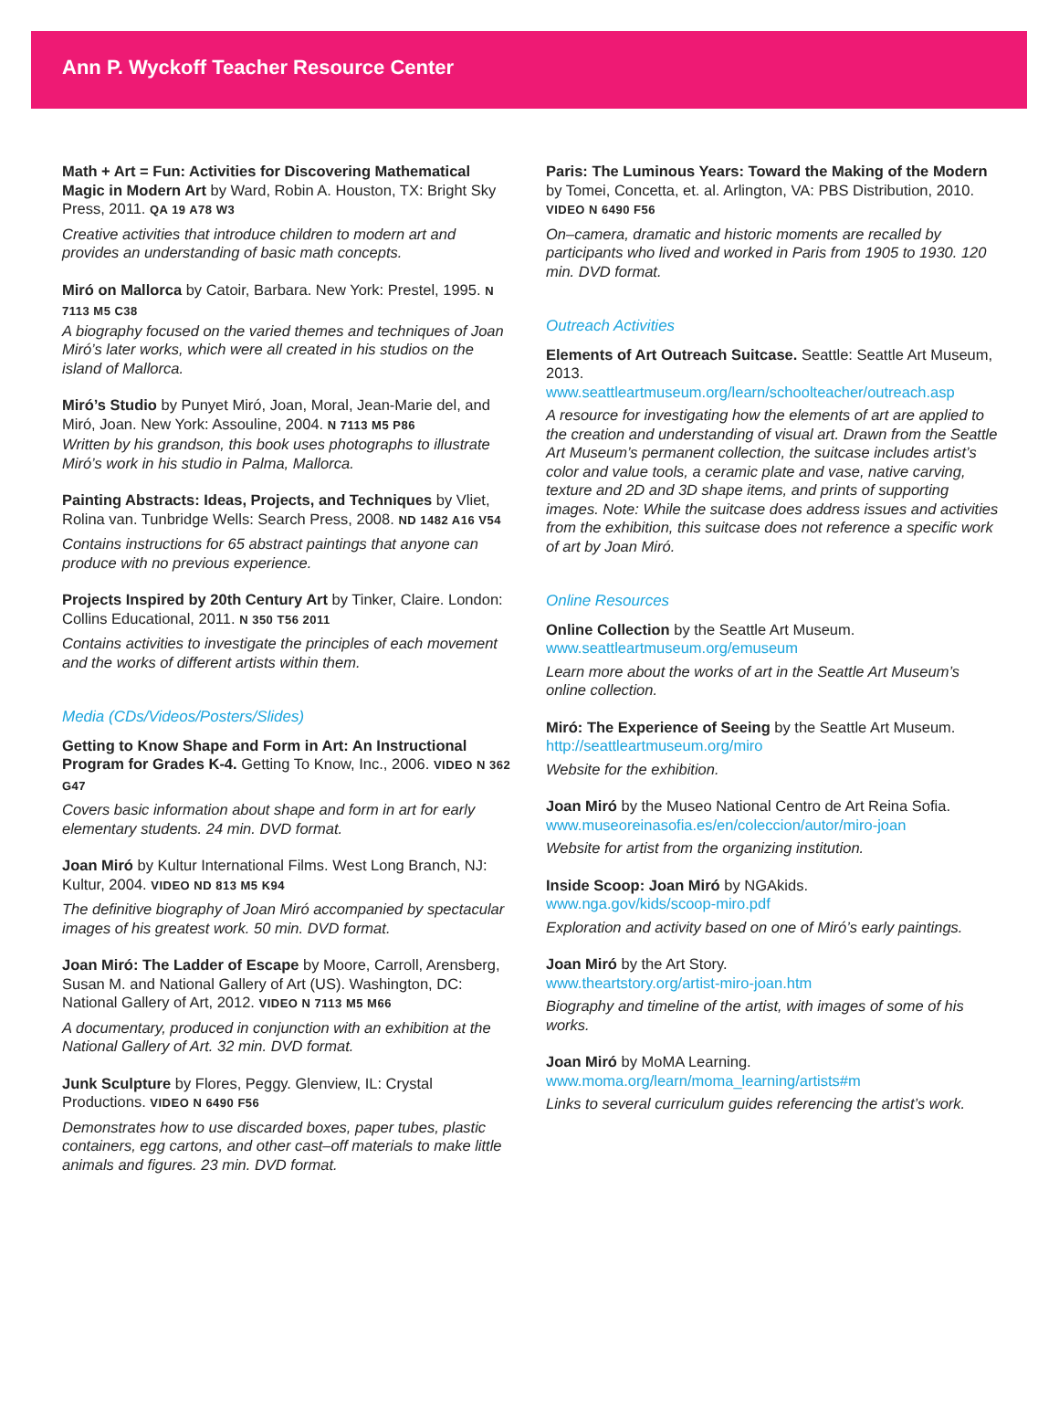Ann P. Wyckoff Teacher Resource Center
Math + Art = Fun: Activities for Discovering Mathematical Magic in Modern Art by Ward, Robin A. Houston, TX: Bright Sky Press, 2011. QA 19 A78 W3
Creative activities that introduce children to modern art and provides an understanding of basic math concepts.
Miró on Mallorca by Catoir, Barbara. New York: Prestel, 1995. N 7113 M5 C38
A biography focused on the varied themes and techniques of Joan Miró’s later works, which were all created in his studios on the island of Mallorca.
Miró’s Studio by Punyet Miró, Joan, Moral, Jean-Marie del, and Miró, Joan. New York: Assouline, 2004. N 7113 M5 P86
Written by his grandson, this book uses photographs to illustrate Miró’s work in his studio in Palma, Mallorca.
Painting Abstracts: Ideas, Projects, and Techniques by Vliet, Rolina van. Tunbridge Wells: Search Press, 2008. ND 1482 A16 V54
Contains instructions for 65 abstract paintings that anyone can produce with no previous experience.
Projects Inspired by 20th Century Art by Tinker, Claire. London: Collins Educational, 2011. N 350 T56 2011
Contains activities to investigate the principles of each movement and the works of different artists within them.
Media (CDs/Videos/Posters/Slides)
Getting to Know Shape and Form in Art: An Instructional Program for Grades K-4. Getting To Know, Inc., 2006. VIDEO N 362 G47
Covers basic information about shape and form in art for early elementary students. 24 min. DVD format.
Joan Miró by Kultur International Films. West Long Branch, NJ: Kultur, 2004. VIDEO ND 813 M5 K94
The definitive biography of Joan Miró accompanied by spectacular images of his greatest work. 50 min. DVD format.
Joan Miró: The Ladder of Escape by Moore, Carroll, Arensberg, Susan M. and National Gallery of Art (US). Washington, DC: National Gallery of Art, 2012. VIDEO N 7113 M5 M66
A documentary, produced in conjunction with an exhibition at the National Gallery of Art. 32 min. DVD format.
Junk Sculpture by Flores, Peggy. Glenview, IL: Crystal Productions. VIDEO N 6490 F56
Demonstrates how to use discarded boxes, paper tubes, plastic containers, egg cartons, and other cast–off materials to make little animals and figures. 23 min. DVD format.
Paris: The Luminous Years: Toward the Making of the Modern by Tomei, Concetta, et. al. Arlington, VA: PBS Distribution, 2010. VIDEO N 6490 F56
On–camera, dramatic and historic moments are recalled by participants who lived and worked in Paris from 1905 to 1930. 120 min. DVD format.
Outreach Activities
Elements of Art Outreach Suitcase. Seattle: Seattle Art Museum, 2013.
www.seattleartmuseum.org/learn/schoolteacher/outreach.asp
A resource for investigating how the elements of art are applied to the creation and understanding of visual art. Drawn from the Seattle Art Museum’s permanent collection, the suitcase includes artist’s color and value tools, a ceramic plate and vase, native carving, texture and 2D and 3D shape items, and prints of supporting images. Note: While the suitcase does address issues and activities from the exhibition, this suitcase does not reference a specific work of art by Joan Miró.
Online Resources
Online Collection by the Seattle Art Museum.
www.seattleartmuseum.org/emuseum
Learn more about the works of art in the Seattle Art Museum’s online collection.
Miró: The Experience of Seeing by the Seattle Art Museum.
http://seattleartmuseum.org/miro
Website for the exhibition.
Joan Miró by the Museo National Centro de Art Reina Sofia.
www.museoreinasofia.es/en/coleccion/autor/miro-joan
Website for artist from the organizing institution.
Inside Scoop: Joan Miró by NGAkids.
www.nga.gov/kids/scoop-miro.pdf
Exploration and activity based on one of Miró’s early paintings.
Joan Miró by the Art Story.
www.theartstory.org/artist-miro-joan.htm
Biography and timeline of the artist, with images of some of his works.
Joan Miró by MoMA Learning.
www.moma.org/learn/moma_learning/artists#m
Links to several curriculum guides referencing the artist’s work.